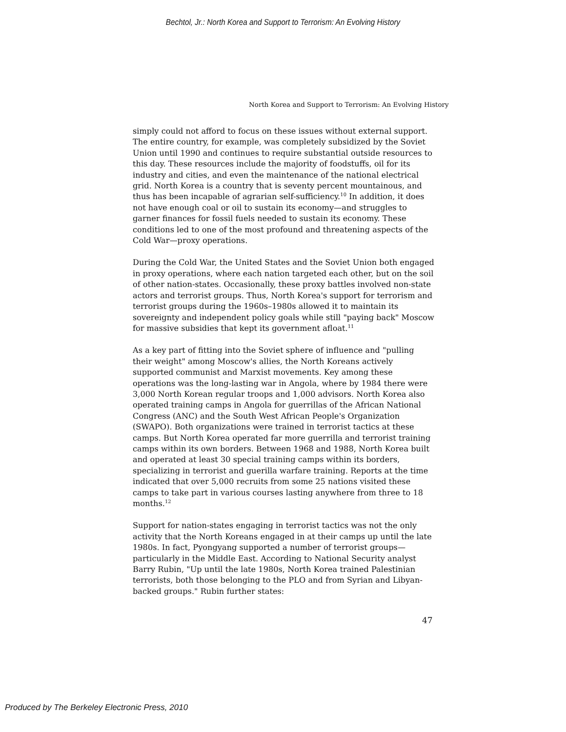Bechtol, Jr.: North Korea and Support to Terrorism: An Evolving History
North Korea and Support to Terrorism: An Evolving History
simply could not afford to focus on these issues without external support. The entire country, for example, was completely subsidized by the Soviet Union until 1990 and continues to require substantial outside resources to this day. These resources include the majority of foodstuffs, oil for its industry and cities, and even the maintenance of the national electrical grid. North Korea is a country that is seventy percent mountainous, and thus has been incapable of agrarian self-sufficiency.<sup>10</sup> In addition, it does not have enough coal or oil to sustain its economy—and struggles to garner finances for fossil fuels needed to sustain its economy. These conditions led to one of the most profound and threatening aspects of the Cold War—proxy operations.
During the Cold War, the United States and the Soviet Union both engaged in proxy operations, where each nation targeted each other, but on the soil of other nation-states. Occasionally, these proxy battles involved non-state actors and terrorist groups. Thus, North Korea's support for terrorism and terrorist groups during the 1960s–1980s allowed it to maintain its sovereignty and independent policy goals while still "paying back" Moscow for massive subsidies that kept its government afloat.<sup>11</sup>
As a key part of fitting into the Soviet sphere of influence and "pulling their weight" among Moscow's allies, the North Koreans actively supported communist and Marxist movements. Key among these operations was the long-lasting war in Angola, where by 1984 there were 3,000 North Korean regular troops and 1,000 advisors. North Korea also operated training camps in Angola for guerrillas of the African National Congress (ANC) and the South West African People's Organization (SWAPO). Both organizations were trained in terrorist tactics at these camps. But North Korea operated far more guerrilla and terrorist training camps within its own borders. Between 1968 and 1988, North Korea built and operated at least 30 special training camps within its borders, specializing in terrorist and guerilla warfare training. Reports at the time indicated that over 5,000 recruits from some 25 nations visited these camps to take part in various courses lasting anywhere from three to 18 months.<sup>12</sup>
Support for nation-states engaging in terrorist tactics was not the only activity that the North Koreans engaged in at their camps up until the late 1980s. In fact, Pyongyang supported a number of terrorist groups—particularly in the Middle East. According to National Security analyst Barry Rubin, "Up until the late 1980s, North Korea trained Palestinian terrorists, both those belonging to the PLO and from Syrian and Libyan-backed groups." Rubin further states:
47
Produced by The Berkeley Electronic Press, 2010